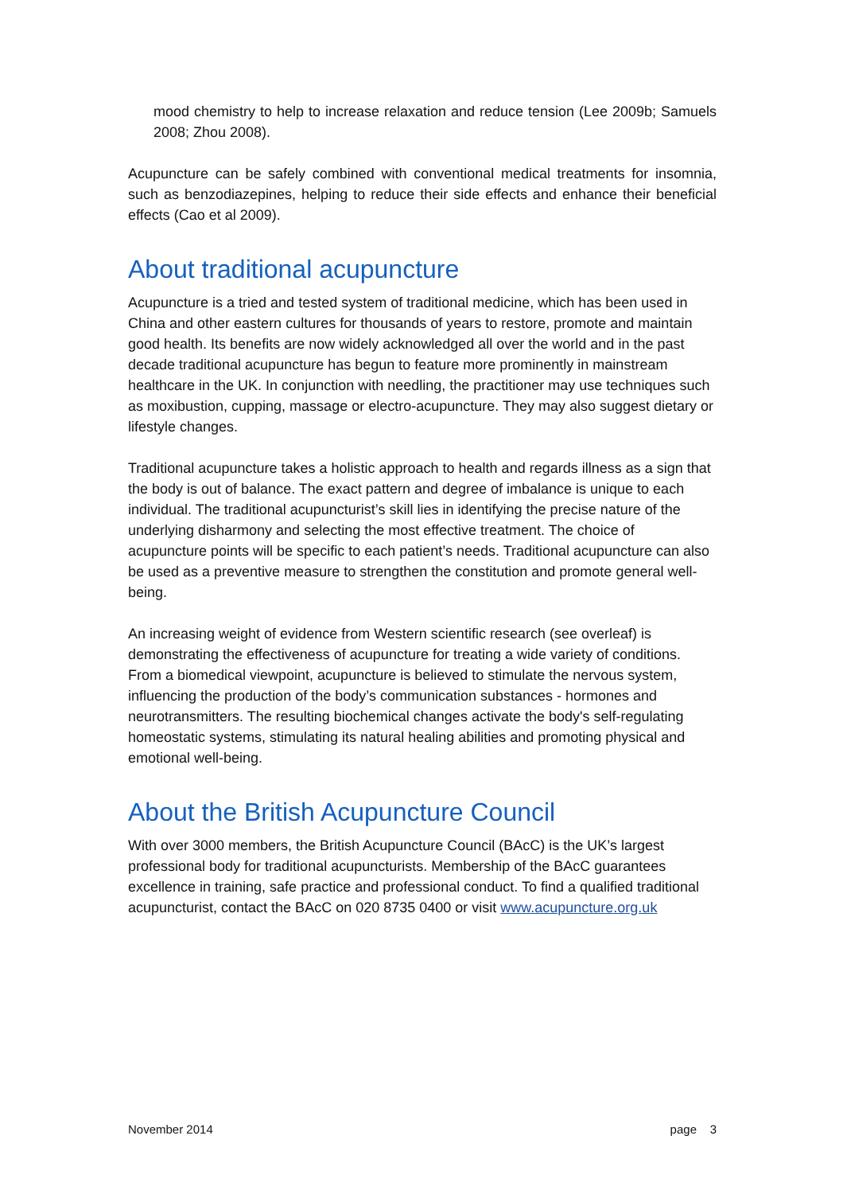mood chemistry to help to increase relaxation and reduce tension (Lee 2009b; Samuels 2008; Zhou 2008).
Acupuncture can be safely combined with conventional medical treatments for insomnia, such as benzodiazepines, helping to reduce their side effects and enhance their beneficial effects (Cao et al 2009).
About traditional acupuncture
Acupuncture is a tried and tested system of traditional medicine, which has been used in China and other eastern cultures for thousands of years to restore, promote and maintain good health. Its benefits are now widely acknowledged all over the world and in the past decade traditional acupuncture has begun to feature more prominently in mainstream healthcare in the UK. In conjunction with needling, the practitioner may use techniques such as moxibustion, cupping, massage or electro-acupuncture. They may also suggest dietary or lifestyle changes.
Traditional acupuncture takes a holistic approach to health and regards illness as a sign that the body is out of balance. The exact pattern and degree of imbalance is unique to each individual. The traditional acupuncturist’s skill lies in identifying the precise nature of the underlying disharmony and selecting the most effective treatment. The choice of acupuncture points will be specific to each patient’s needs. Traditional acupuncture can also be used as a preventive measure to strengthen the constitution and promote general well-being.
An increasing weight of evidence from Western scientific research (see overleaf) is demonstrating the effectiveness of acupuncture for treating a wide variety of conditions. From a biomedical viewpoint, acupuncture is believed to stimulate the nervous system, influencing the production of the body’s communication substances - hormones and neurotransmitters. The resulting biochemical changes activate the body's self-regulating homeostatic systems, stimulating its natural healing abilities and promoting physical and emotional well-being.
About the British Acupuncture Council
With over 3000 members, the British Acupuncture Council (BAcC) is the UK’s largest professional body for traditional acupuncturists. Membership of the BAcC guarantees excellence in training, safe practice and professional conduct. To find a qualified traditional acupuncturist, contact the BAcC on 020 8735 0400 or visit www.acupuncture.org.uk
November 2014 page 3